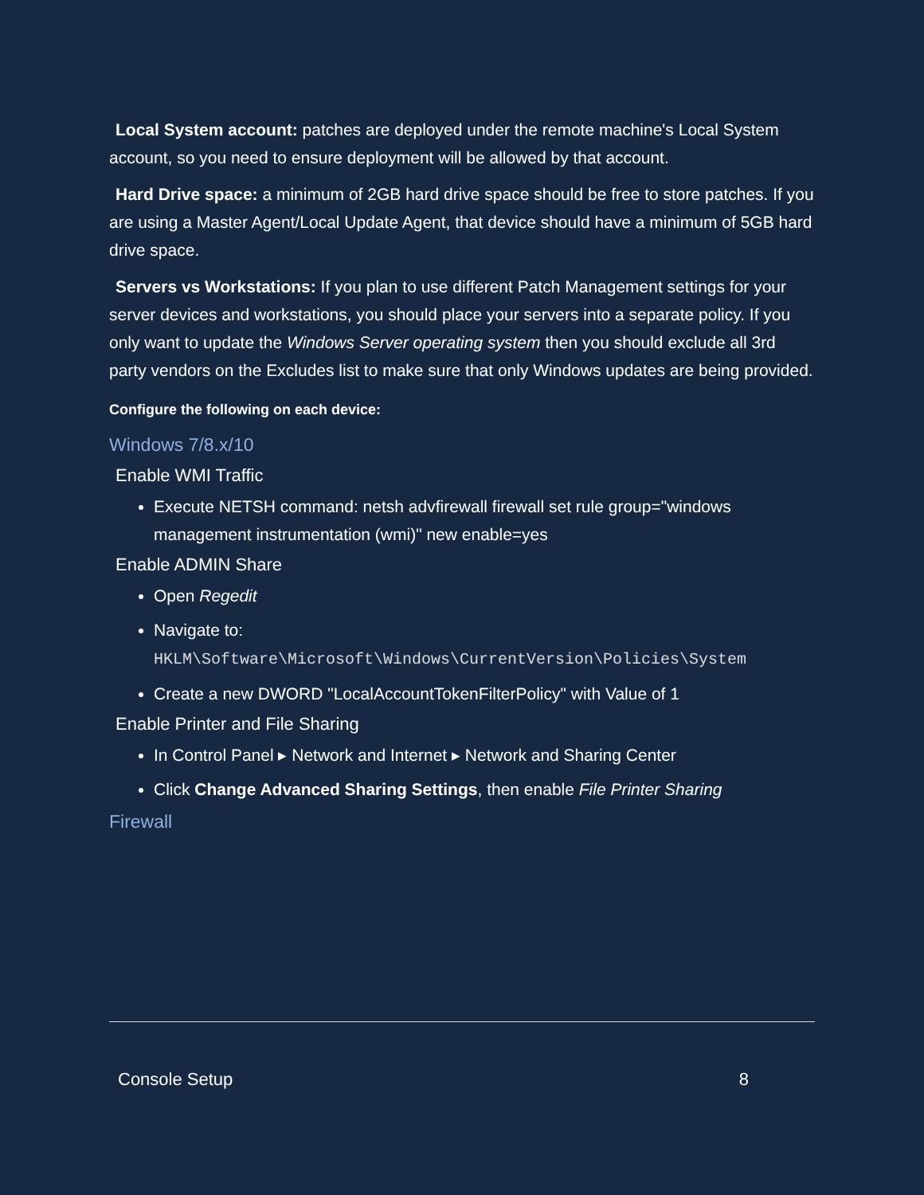Local System account: patches are deployed under the remote machine's Local System account, so you need to ensure deployment will be allowed by that account.
Hard Drive space: a minimum of 2GB hard drive space should be free to store patches. If you are using a Master Agent/Local Update Agent, that device should have a minimum of 5GB hard drive space.
Servers vs Workstations: If you plan to use different Patch Management settings for your server devices and workstations, you should place your servers into a separate policy. If you only want to update the Windows Server operating system then you should exclude all 3rd party vendors on the Excludes list to make sure that only Windows updates are being provided.
Configure the following on each device:
Windows 7/8.x/10
Enable WMI Traffic
Execute NETSH command: netsh advfirewall firewall set rule group="windows management instrumentation (wmi)" new enable=yes
Enable ADMIN Share
Open Regedit
Navigate to: HKLM\Software\Microsoft\Windows\CurrentVersion\Policies\System
Create a new DWORD "LocalAccountTokenFilterPolicy" with Value of 1
Enable Printer and File Sharing
In Control Panel ▸ Network and Internet ▸ Network and Sharing Center
Click Change Advanced Sharing Settings, then enable File Printer Sharing
Firewall
Console Setup 8